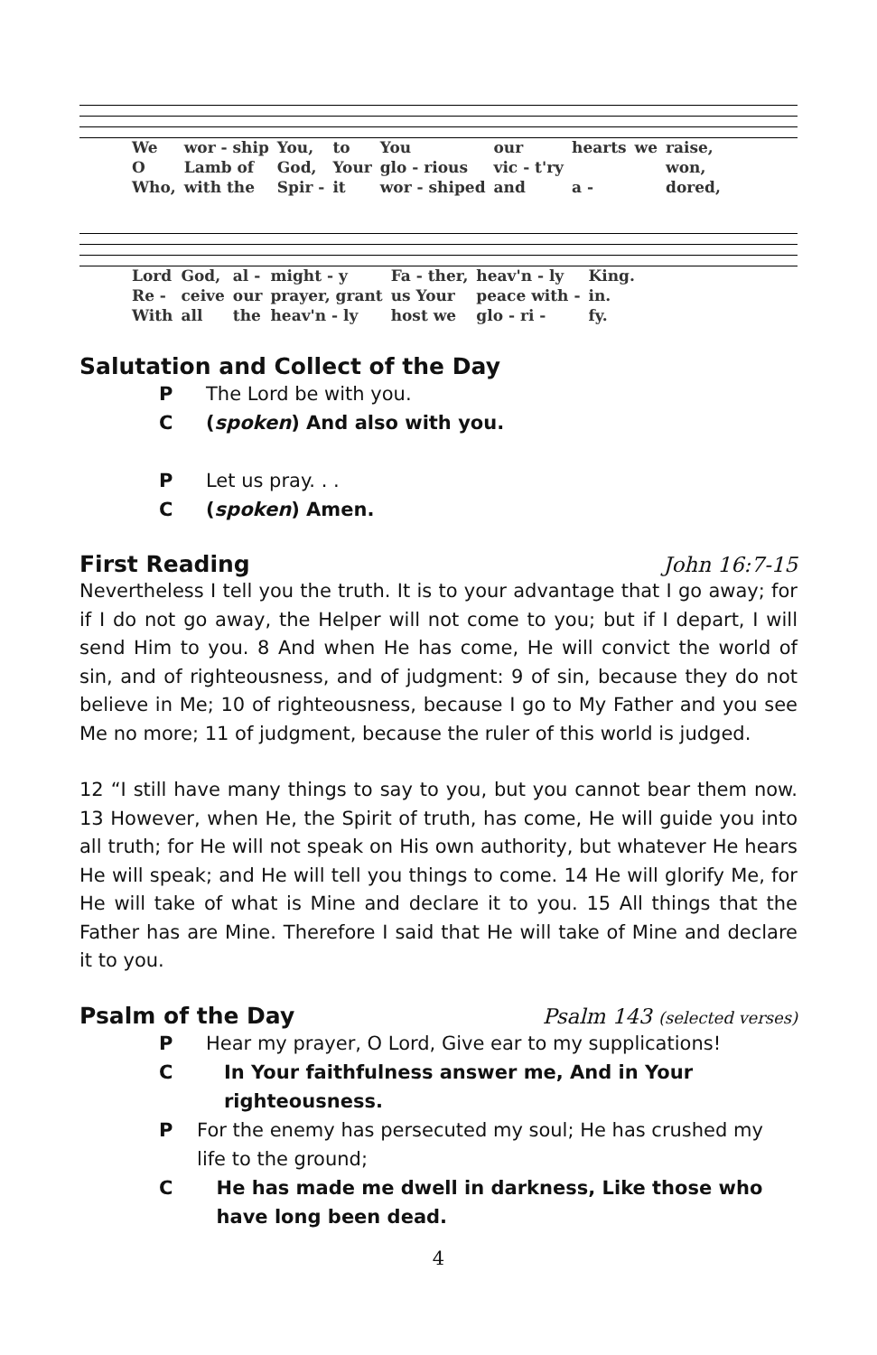| We | wor - ship | You, | to | You | our | hearts | we | raise, |
| O | Lamb of | God, | Your | glo - rious | vic - t'ry | | | won, |
| Who, | with the | Spir - | it | wor - shiped | and | a - | | dored, |
| Lord | God, | al - | might - y | Fa - ther, | heav'n - ly | King. |
| Re - | ceive | our | prayer, grant | us Your | peace with - | in. |
| With | all | the | heav'n - ly | host we | glo - ri - | fy. |
Salutation and Collect of the Day
P The Lord be with you.
C (spoken) And also with you.
P Let us pray. . .
C (spoken) Amen.
First Reading John 16:7-15
Nevertheless I tell you the truth. It is to your advantage that I go away; for if I do not go away, the Helper will not come to you; but if I depart, I will send Him to you. 8 And when He has come, He will convict the world of sin, and of righteousness, and of judgment: 9 of sin, because they do not believe in Me; 10 of righteousness, because I go to My Father and you see Me no more; 11 of judgment, because the ruler of this world is judged.
12 “I still have many things to say to you, but you cannot bear them now. 13 However, when He, the Spirit of truth, has come, He will guide you into all truth; for He will not speak on His own authority, but whatever He hears He will speak; and He will tell you things to come. 14 He will glorify Me, for He will take of what is Mine and declare it to you. 15 All things that the Father has are Mine. Therefore I said that He will take of Mine and declare it to you.
Psalm of the Day Psalm 143 (selected verses)
P Hear my prayer, O Lord, Give ear to my supplications!
C In Your faithfulness answer me, And in Your righteousness.
P For the enemy has persecuted my soul; He has crushed my life to the ground;
C He has made me dwell in darkness, Like those who have long been dead.
4